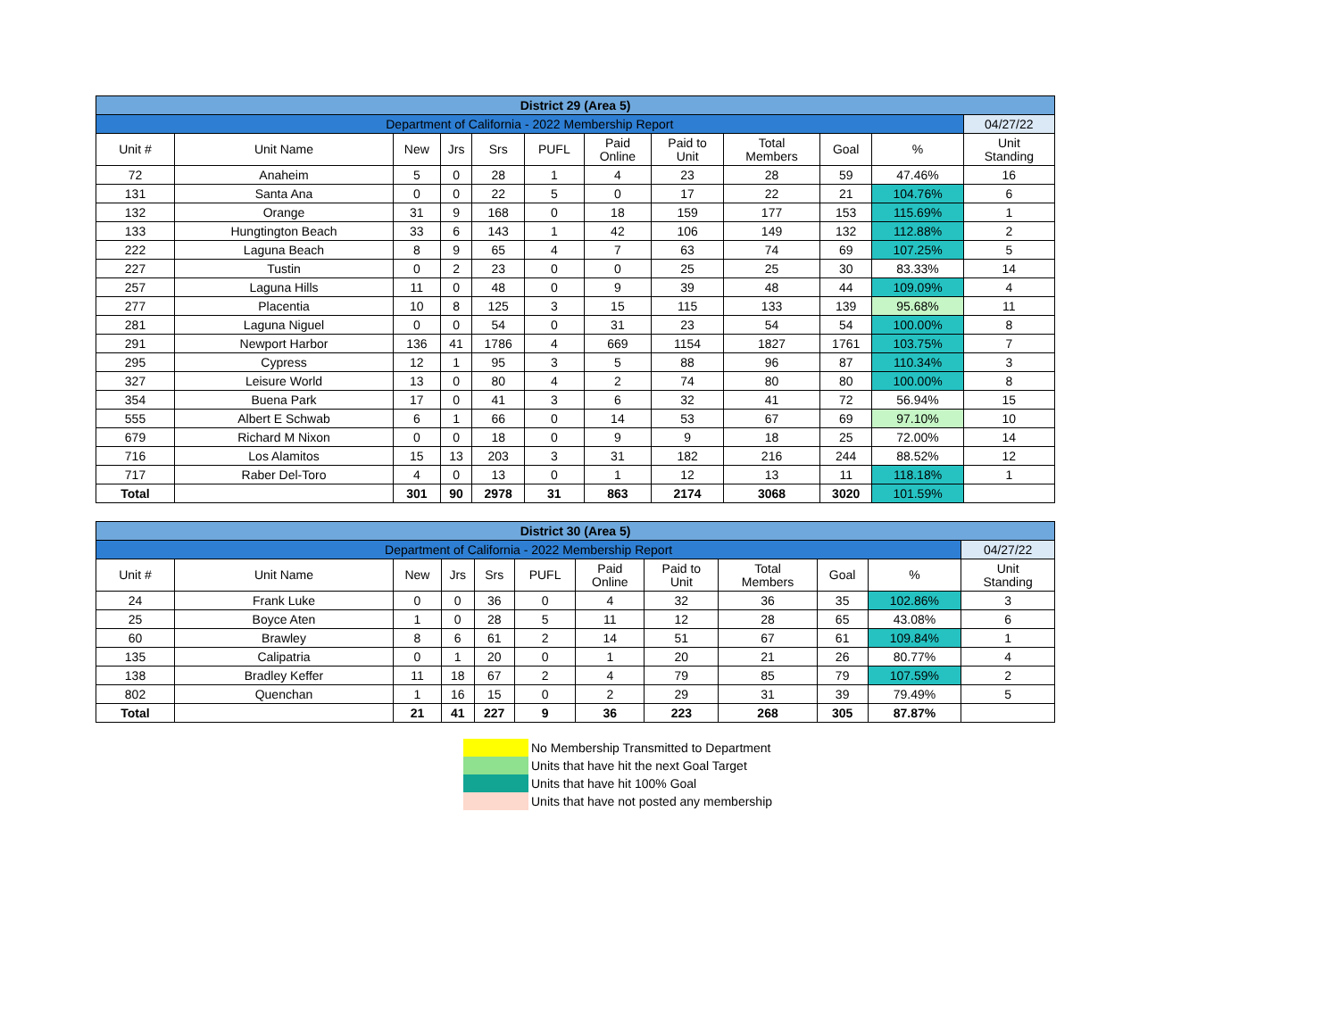| District 29 (Area 5) | | | | | | | | | | | |
| Department of California - 2022 Membership Report | | | | | | | | | | | 04/27/22 |
| Unit # | Unit Name | New | Jrs | Srs | PUFL | Paid Online | Paid to Unit | Total Members | Goal | % | Unit Standing |
| 72 | Anaheim | 5 | 0 | 28 | 1 | 4 | 23 | 28 | 59 | 47.46% | 16 |
| 131 | Santa Ana | 0 | 0 | 22 | 5 | 0 | 17 | 22 | 21 | 104.76% | 6 |
| 132 | Orange | 31 | 9 | 168 | 0 | 18 | 159 | 177 | 153 | 115.69% | 1 |
| 133 | Hungtington Beach | 33 | 6 | 143 | 1 | 42 | 106 | 149 | 132 | 112.88% | 2 |
| 222 | Laguna Beach | 8 | 9 | 65 | 4 | 7 | 63 | 74 | 69 | 107.25% | 5 |
| 227 | Tustin | 0 | 2 | 23 | 0 | 0 | 25 | 25 | 30 | 83.33% | 14 |
| 257 | Laguna Hills | 11 | 0 | 48 | 0 | 9 | 39 | 48 | 44 | 109.09% | 4 |
| 277 | Placentia | 10 | 8 | 125 | 3 | 15 | 115 | 133 | 139 | 95.68% | 11 |
| 281 | Laguna Niguel | 0 | 0 | 54 | 0 | 31 | 23 | 54 | 54 | 100.00% | 8 |
| 291 | Newport Harbor | 136 | 41 | 1786 | 4 | 669 | 1154 | 1827 | 1761 | 103.75% | 7 |
| 295 | Cypress | 12 | 1 | 95 | 3 | 5 | 88 | 96 | 87 | 110.34% | 3 |
| 327 | Leisure World | 13 | 0 | 80 | 4 | 2 | 74 | 80 | 80 | 100.00% | 8 |
| 354 | Buena Park | 17 | 0 | 41 | 3 | 6 | 32 | 41 | 72 | 56.94% | 15 |
| 555 | Albert E Schwab | 6 | 1 | 66 | 0 | 14 | 53 | 67 | 69 | 97.10% | 10 |
| 679 | Richard M Nixon | 0 | 0 | 18 | 0 | 9 | 9 | 18 | 25 | 72.00% | 14 |
| 716 | Los Alamitos | 15 | 13 | 203 | 3 | 31 | 182 | 216 | 244 | 88.52% | 12 |
| 717 | Raber Del-Toro | 4 | 0 | 13 | 0 | 1 | 12 | 13 | 11 | 118.18% | 1 |
| Total | | 301 | 90 | 2978 | 31 | 863 | 2174 | 3068 | 3020 | 101.59% | |
| District 30 (Area 5) | | | | | | | | | | | |
| Department of California - 2022 Membership Report | | | | | | | | | | | 04/27/22 |
| Unit # | Unit Name | New | Jrs | Srs | PUFL | Paid Online | Paid to Unit | Total Members | Goal | % | Unit Standing |
| 24 | Frank Luke | 0 | 0 | 36 | 0 | 4 | 32 | 36 | 35 | 102.86% | 3 |
| 25 | Boyce Aten | 1 | 0 | 28 | 5 | 11 | 12 | 28 | 65 | 43.08% | 6 |
| 60 | Brawley | 8 | 6 | 61 | 2 | 14 | 51 | 67 | 61 | 109.84% | 1 |
| 135 | Calipatria | 0 | 1 | 20 | 0 | 1 | 20 | 21 | 26 | 80.77% | 4 |
| 138 | Bradley Keffer | 11 | 18 | 67 | 2 | 4 | 79 | 85 | 79 | 107.59% | 2 |
| 802 | Quenchan | 1 | 16 | 15 | 0 | 2 | 29 | 31 | 39 | 79.49% | 5 |
| Total | | 21 | 41 | 227 | 9 | 36 | 223 | 268 | 305 | 87.87% | |
No Membership Transmitted to Department
Units that have hit the next Goal Target
Units that have hit 100% Goal
Units that have not posted any membership